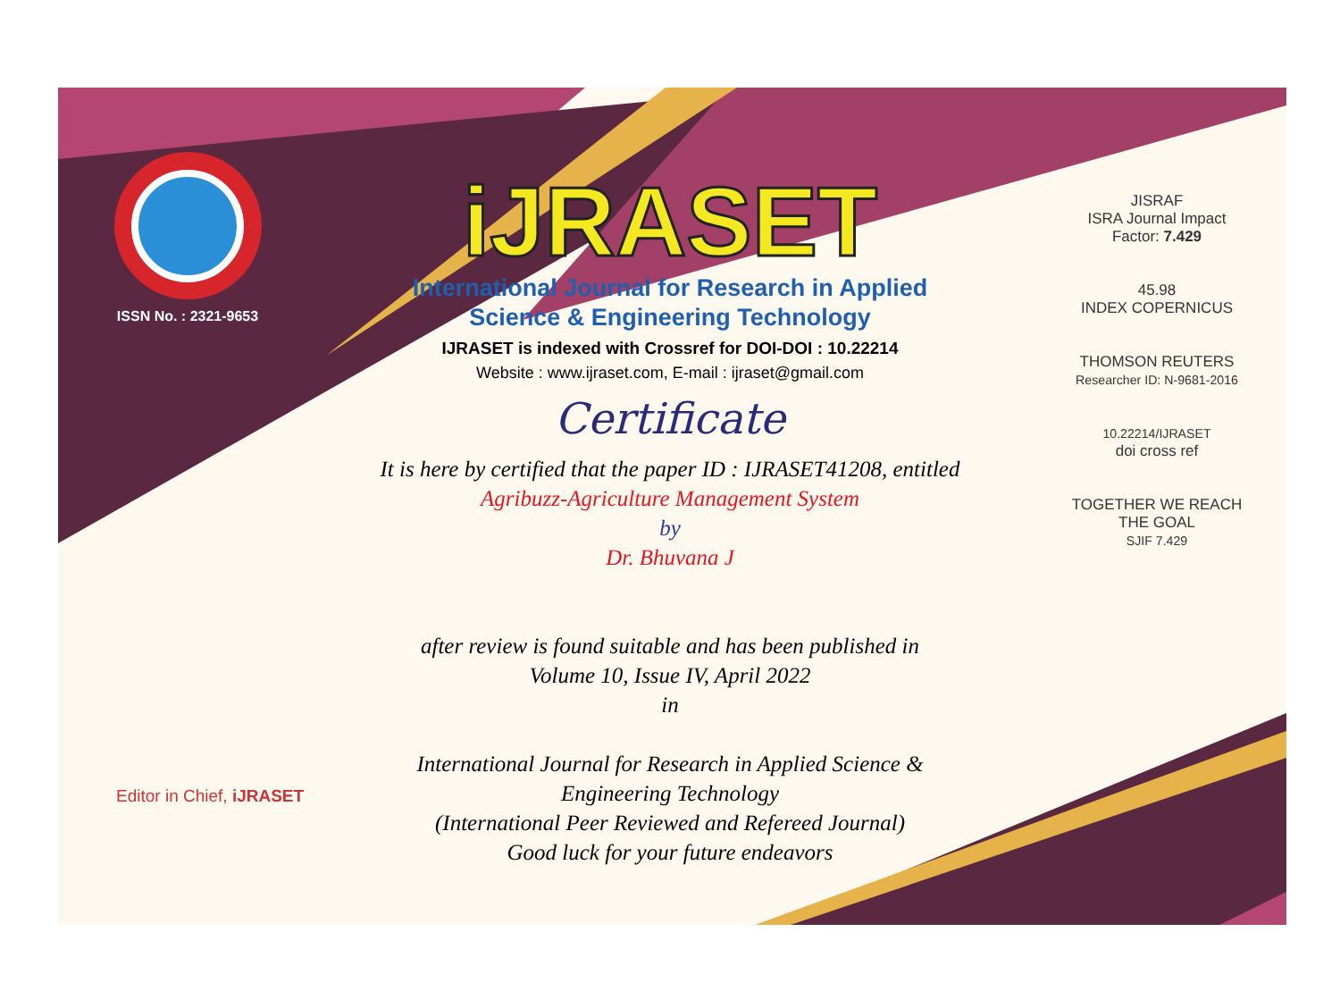ISSN No. : 2321-9653
iJRASET
International Journal for Research in Applied
Science & Engineering Technology
IJRASET is indexed with Crossref for DOI-DOI : 10.22214
Website : www.ijraset.com, E-mail : ijraset@gmail.com
Certificate
It is here by certified that the paper ID : IJRASET41208, entitled
Agribuzz-Agriculture Management System
by
Dr. Bhuvana J
after review is found suitable and has been published in
Volume 10, Issue IV, April 2022
in
International Journal for Research in Applied Science &
Engineering Technology
(International Peer Reviewed and Refereed Journal)
Good luck for your future endeavors
JISRAF
ISRA Journal Impact
Factor: 7.429
45.98
INDEX COPERNICUS
THOMSON REUTERS
Researcher ID: N-9681-2016
10.22214/IJRASET
doi cross ref
TOGETHER WE REACH THE GOAL
SJIF 7.429
Editor in Chief, iJRASET